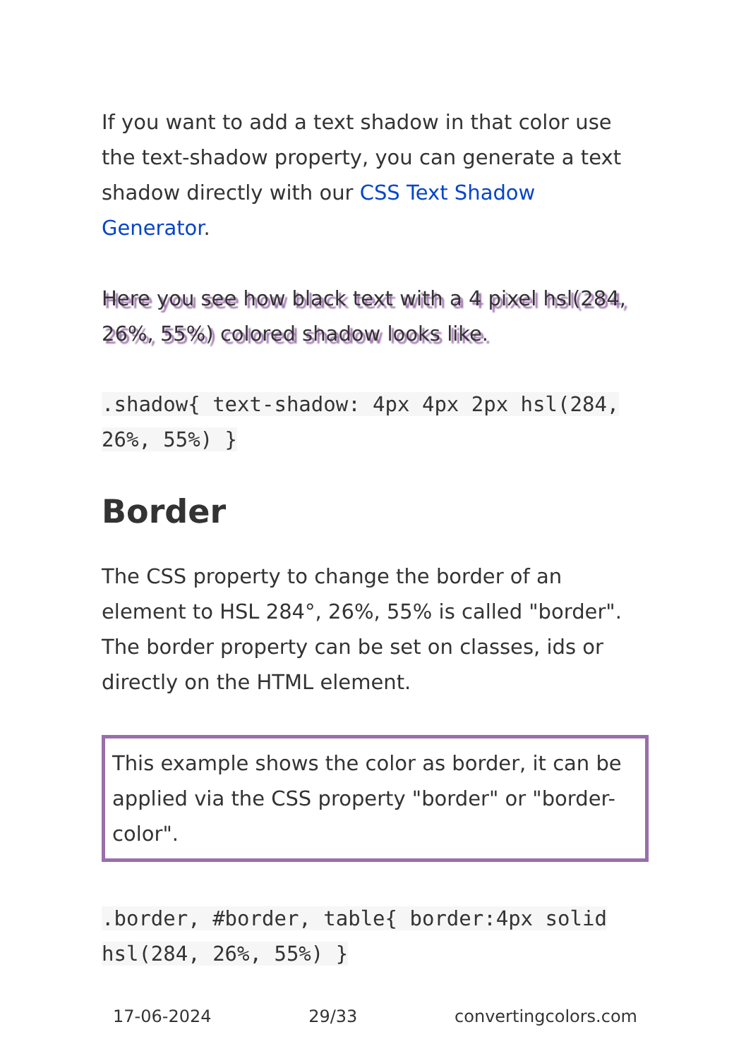If you want to add a text shadow in that color use the text-shadow property, you can generate a text shadow directly with our CSS Text Shadow Generator.
Here you see how black text with a 4 pixel hsl(284, 26%, 55%) colored shadow looks like.
.shadow{ text-shadow: 4px 4px 2px hsl(284, 26%, 55%) }
Border
The CSS property to change the border of an element to HSL 284°, 26%, 55% is called "border". The border property can be set on classes, ids or directly on the HTML element.
This example shows the color as border, it can be applied via the CSS property "border" or "border-color".
.border, #border, table{ border:4px solid hsl(284, 26%, 55%) }
17-06-2024 29/33 convertingcolors.com